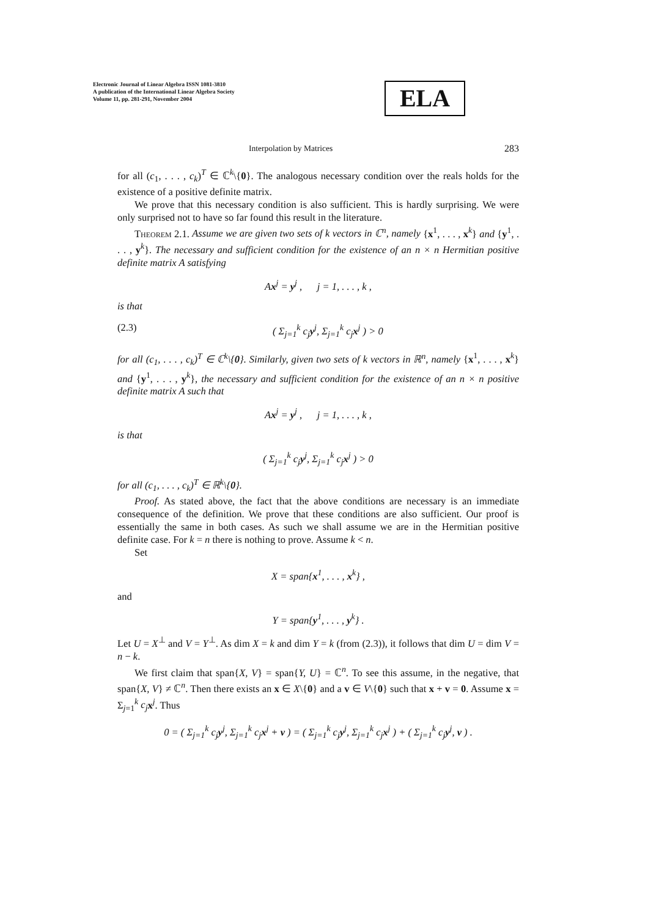Electronic Journal of Linear Algebra ISSN 1081-3810
A publication of the International Linear Algebra Society
Volume 11, pp. 281-291, November 2004
ELA
Interpolation by Matrices 283
for all (c<sub>1</sub>, . . . , c<sub>k</sub>)<sup>T</sup> ∈ ℂ<sup>k</sup>\{0}. The analogous necessary condition over the reals holds for the existence of a positive definite matrix.
We prove that this necessary condition is also sufficient. This is hardly surprising. We were only surprised not to have so far found this result in the literature.
Theorem 2.1. Assume we are given two sets of k vectors in ℂ<sup>n</sup>, namely {x<sup>1</sup>, . . . , x<sup>k</sup>} and {y<sup>1</sup>, . . . , y<sup>k</sup>}. The necessary and sufficient condition for the existence of an n × n Hermitian positive definite matrix A satisfying
Ax<sup>j</sup> = y<sup>j</sup> , j = 1, . . . , k ,
is that
(2.3) ( Σ<sub>j=1</sub><sup>k</sup> c<sub>j</sub>y<sup>j</sup>, Σ<sub>j=1</sub><sup>k</sup> c<sub>j</sub>x<sup>j</sup> ) > 0
for all (c<sub>1</sub>, . . . , c<sub>k</sub>)<sup>T</sup> ∈ ℂ<sup>k</sup>\{0}. Similarly, given two sets of k vectors in ℝ<sup>n</sup>, namely {x<sup>1</sup>, . . . , x<sup>k</sup>} and {y<sup>1</sup>, . . . , y<sup>k</sup>}, the necessary and sufficient condition for the existence of an n × n positive definite matrix A such that
Ax<sup>j</sup> = y<sup>j</sup> , j = 1, . . . , k ,
is that
( Σ<sub>j=1</sub><sup>k</sup> c<sub>j</sub>y<sup>j</sup>, Σ<sub>j=1</sub><sup>k</sup> c<sub>j</sub>x<sup>j</sup> ) > 0
for all (c<sub>1</sub>, . . . , c<sub>k</sub>)<sup>T</sup> ∈ ℝ<sup>k</sup>\{0}.
Proof. As stated above, the fact that the above conditions are necessary is an immediate consequence of the definition. We prove that these conditions are also sufficient. Our proof is essentially the same in both cases. As such we shall assume we are in the Hermitian positive definite case. For k = n there is nothing to prove. Assume k < n.
Set
X = span{x<sup>1</sup>, . . . , x<sup>k</sup>} ,
and
Y = span{y<sup>1</sup>, . . . , y<sup>k</sup>} .
Let U = X<sup>⊥</sup> and V = Y<sup>⊥</sup>. As dim X = k and dim Y = k (from (2.3)), it follows that dim U = dim V = n − k.
We first claim that span{X, V} = span{Y, U} = ℂ<sup>n</sup>. To see this assume, in the negative, that span{X, V} ≠ ℂ<sup>n</sup>. Then there exists an x ∈ X\{0} and a v ∈ V\{0} such that x + v = 0. Assume x = Σ<sub>j=1</sub><sup>k</sup> c<sub>j</sub> x<sup>j</sup>. Thus
0 = ( Σ<sub>j=1</sub><sup>k</sup> c<sub>j</sub>y<sup>j</sup>, Σ<sub>j=1</sub><sup>k</sup> c<sub>j</sub>x<sup>j</sup> + v ) = ( Σ<sub>j=1</sub><sup>k</sup> c<sub>j</sub>y<sup>j</sup>, Σ<sub>j=1</sub><sup>k</sup> c<sub>j</sub>x<sup>j</sup> ) + ( Σ<sub>j=1</sub><sup>k</sup> c<sub>j</sub>y<sup>j</sup>, v ) .